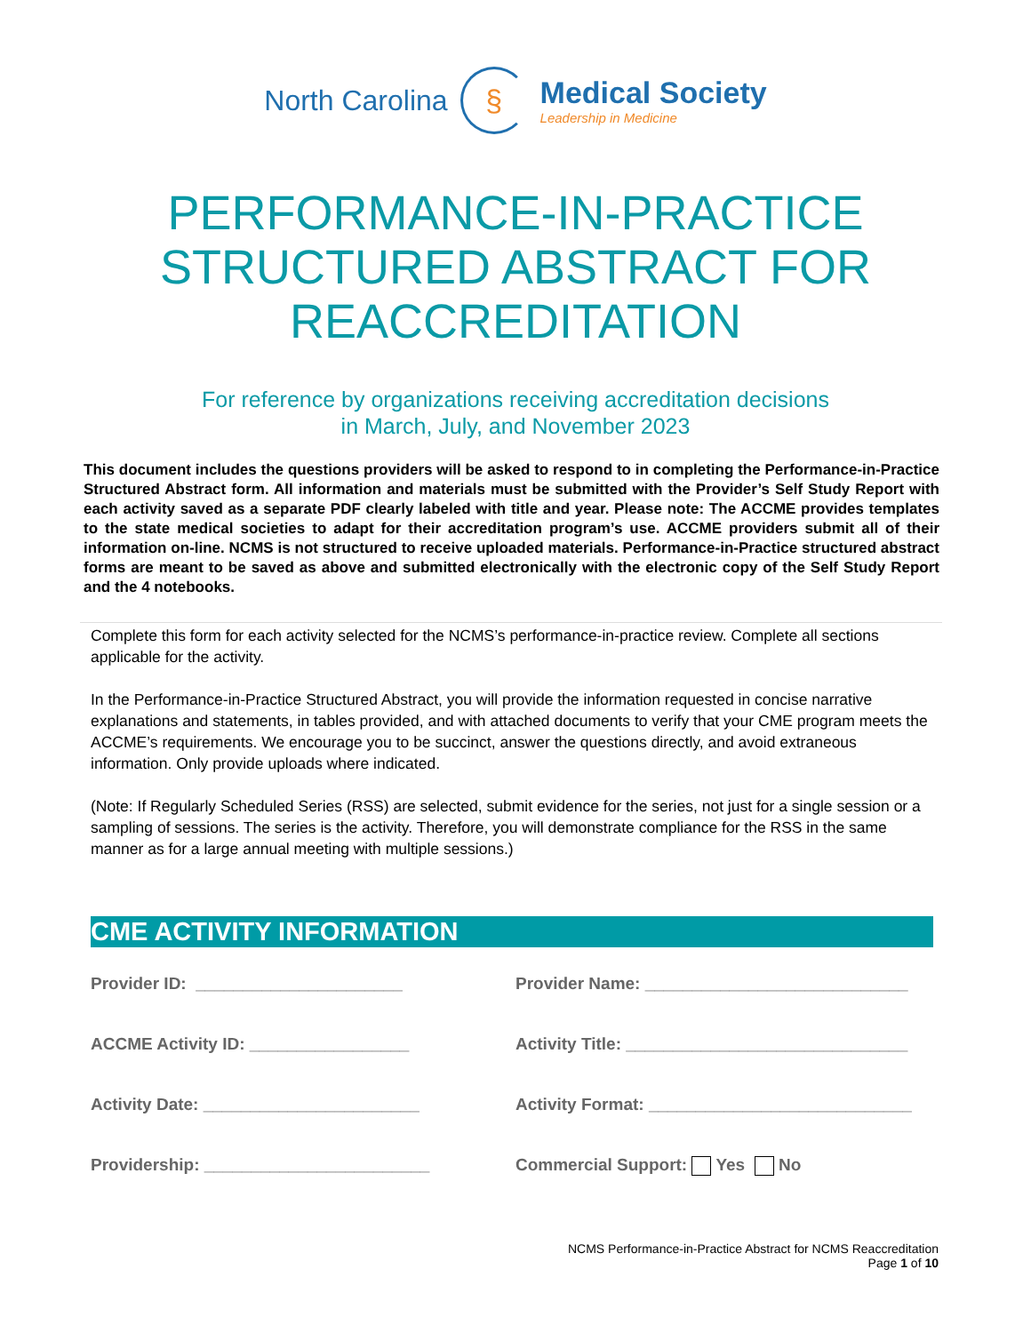North Carolina §
Medical Society
Leadership in Medicine
PERFORMANCE-IN-PRACTICE
STRUCTURED ABSTRACT FOR
REACCREDITATION
For reference by organizations receiving accreditation decisions
in March, July, and November 2023
This document includes the questions providers will be asked to respond to in completing the Performance-in-Practice Structured Abstract form. All information and materials must be submitted with the Provider’s Self Study Report with each activity saved as a separate PDF clearly labeled with title and year. Please note: The ACCME provides templates to the state medical societies to adapt for their accreditation program’s use. ACCME providers submit all of their information on-line. NCMS is not structured to receive uploaded materials. Performance-in-Practice structured abstract forms are meant to be saved as above and submitted electronically with the electronic copy of the Self Study Report and the 4 notebooks.
Complete this form for each activity selected for the NCMS’s performance-in-practice review. Complete all sections applicable for the activity.
In the Performance-in-Practice Structured Abstract, you will provide the information requested in concise narrative explanations and statements, in tables provided, and with attached documents to verify that your CME program meets the ACCME’s requirements. We encourage you to be succinct, answer the questions directly, and avoid extraneous information. Only provide uploads where indicated.
(Note: If Regularly Scheduled Series (RSS) are selected, submit evidence for the series, not just for a single session or a sampling of sessions. The series is the activity. Therefore, you will demonstrate compliance for the RSS in the same manner as for a large annual meeting with multiple sessions.)
CME ACTIVITY INFORMATION
Provider ID: ______________________
Provider Name: ____________________________
ACCME Activity ID: _________________
Activity Title: ______________________________
Activity Date: _______________________
Activity Format: ____________________________
Providership: ________________________
Commercial Support: Yes No
NCMS Performance-in-Practice Abstract for NCMS Reaccreditation
Page 1 of 10